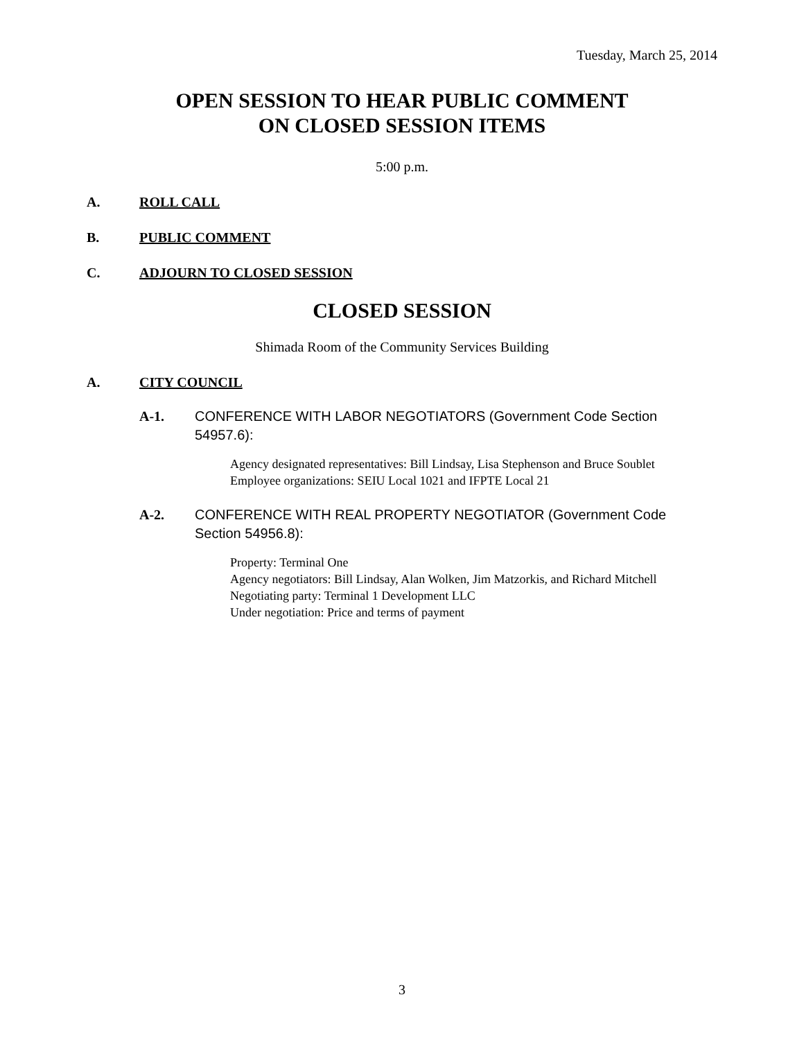Tuesday, March 25, 2014
OPEN SESSION TO HEAR PUBLIC COMMENT
ON CLOSED SESSION ITEMS
5:00 p.m.
A. ROLL CALL
B. PUBLIC COMMENT
C. ADJOURN TO CLOSED SESSION
CLOSED SESSION
Shimada Room of the Community Services Building
A. CITY COUNCIL
A-1. CONFERENCE WITH LABOR NEGOTIATORS (Government Code Section 54957.6):
Agency designated representatives: Bill Lindsay, Lisa Stephenson and Bruce Soublet
Employee organizations: SEIU Local 1021 and IFPTE Local 21
A-2. CONFERENCE WITH REAL PROPERTY NEGOTIATOR (Government Code Section 54956.8):
Property: Terminal One
Agency negotiators: Bill Lindsay, Alan Wolken, Jim Matzorkis, and Richard Mitchell
Negotiating party: Terminal 1 Development LLC
Under negotiation: Price and terms of payment
3